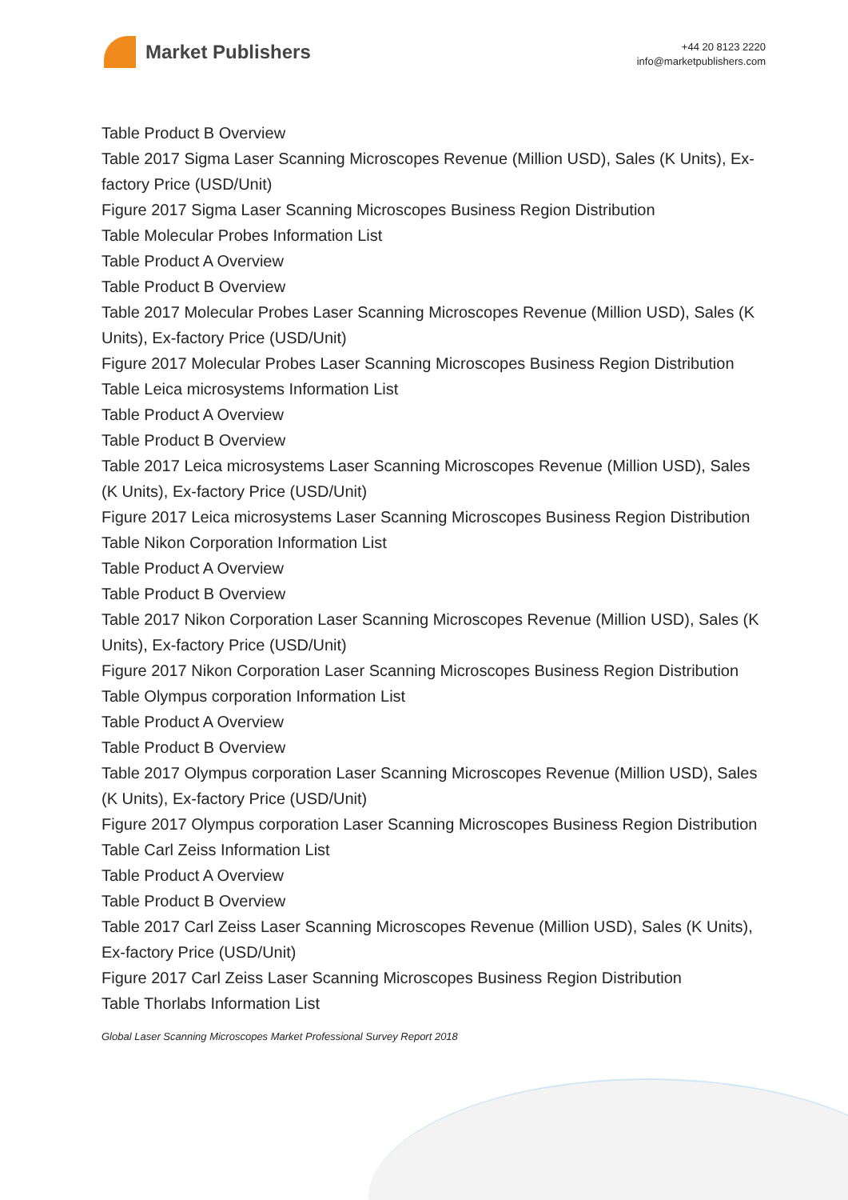Market Publishers
+44 20 8123 2220
info@marketpublishers.com
Table Product B Overview
Table 2017 Sigma Laser Scanning Microscopes Revenue (Million USD), Sales (K Units), Ex-factory Price (USD/Unit)
Figure 2017 Sigma Laser Scanning Microscopes Business Region Distribution
Table Molecular Probes Information List
Table Product A Overview
Table Product B Overview
Table 2017 Molecular Probes Laser Scanning Microscopes Revenue (Million USD), Sales (K Units), Ex-factory Price (USD/Unit)
Figure 2017 Molecular Probes Laser Scanning Microscopes Business Region Distribution
Table Leica microsystems Information List
Table Product A Overview
Table Product B Overview
Table 2017 Leica microsystems Laser Scanning Microscopes Revenue (Million USD), Sales (K Units), Ex-factory Price (USD/Unit)
Figure 2017 Leica microsystems Laser Scanning Microscopes Business Region Distribution
Table Nikon Corporation Information List
Table Product A Overview
Table Product B Overview
Table 2017 Nikon Corporation Laser Scanning Microscopes Revenue (Million USD), Sales (K Units), Ex-factory Price (USD/Unit)
Figure 2017 Nikon Corporation Laser Scanning Microscopes Business Region Distribution
Table Olympus corporation Information List
Table Product A Overview
Table Product B Overview
Table 2017 Olympus corporation Laser Scanning Microscopes Revenue (Million USD), Sales (K Units), Ex-factory Price (USD/Unit)
Figure 2017 Olympus corporation Laser Scanning Microscopes Business Region Distribution
Table Carl Zeiss Information List
Table Product A Overview
Table Product B Overview
Table 2017 Carl Zeiss Laser Scanning Microscopes Revenue (Million USD), Sales (K Units), Ex-factory Price (USD/Unit)
Figure 2017 Carl Zeiss Laser Scanning Microscopes Business Region Distribution
Table Thorlabs Information List
Global Laser Scanning Microscopes Market Professional Survey Report 2018